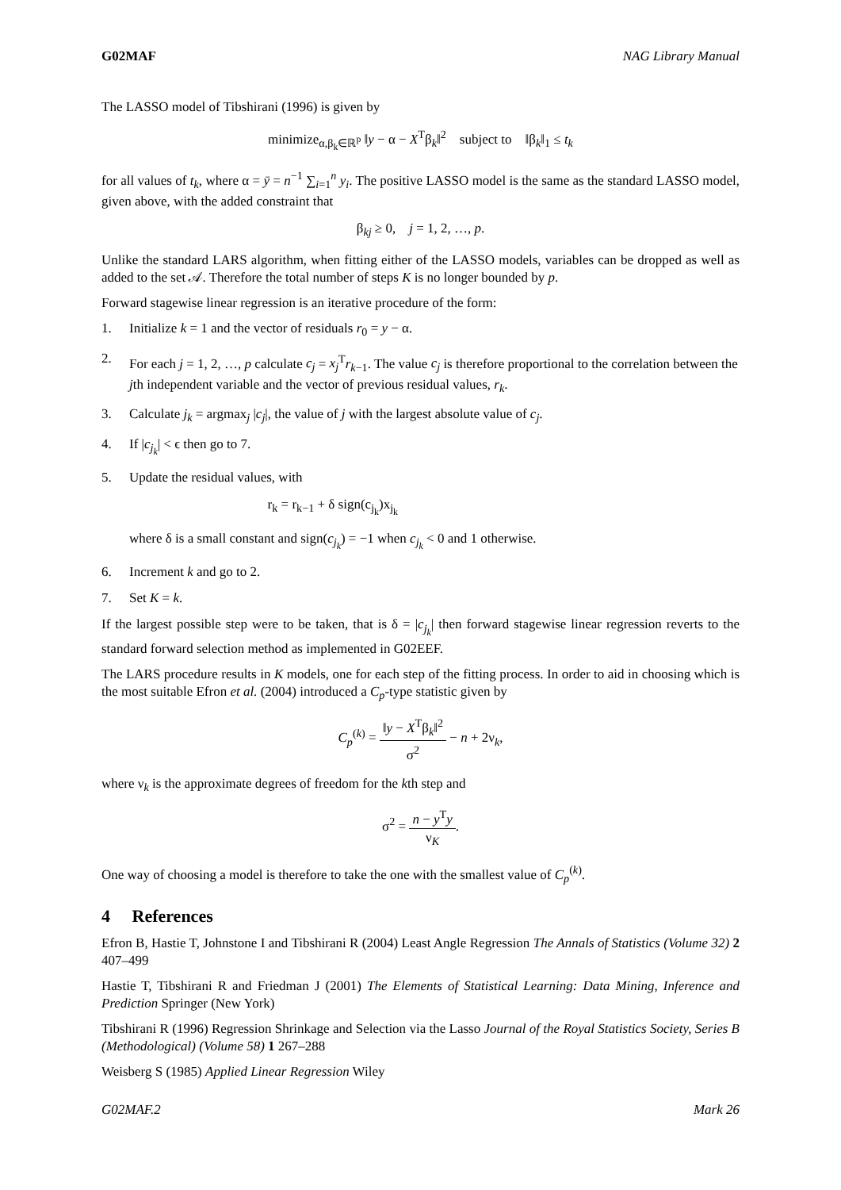G02MAF NAG Library Manual
The LASSO model of Tibshirani (1996) is given by
minimize<sub>α,β<sub>k</sub>∈ℝ<sup>p</sup></sub> ‖y − α − X<sup>T</sup>β<sub>k</sub>‖<sup>2</sup> subject to ‖β<sub>k</sub>‖<sub>1</sub> ≤ t<sub>k</sub>
for all values of t<sub>k</sub>, where α = ȳ = n<sup>−1</sup> ∑<sub>i=1</sub><sup>n</sup> y<sub>i</sub>. The positive LASSO model is the same as the standard LASSO model, given above, with the added constraint that
β<sub>kj</sub> ≥ 0, j = 1, 2, …, p.
Unlike the standard LARS algorithm, when fitting either of the LASSO models, variables can be dropped as well as added to the set 𝒜. Therefore the total number of steps K is no longer bounded by p.
Forward stagewise linear regression is an iterative procedure of the form:
1. Initialize k = 1 and the vector of residuals r<sub>0</sub> = y − α.
2. For each j = 1, 2, …, p calculate c<sub>j</sub> = x<sub>j</sub><sup>T</sup>r<sub>k−1</sub>. The value c<sub>j</sub> is therefore proportional to the correlation between the jth independent variable and the vector of previous residual values, r<sub>k</sub>.
3. Calculate j<sub>k</sub> = argmax<sub>j</sub> |c<sub>j</sub>|, the value of j with the largest absolute value of c<sub>j</sub>.
4. If |c<sub>j<sub>k</sub></sub>| < ϵ then go to 7.
5. Update the residual values, with
r<sub>k</sub> = r<sub>k−1</sub> + δ sign(c<sub>j<sub>k</sub></sub>)x<sub>j<sub>k</sub></sub>
where δ is a small constant and sign(c<sub>j<sub>k</sub></sub>) = −1 when c<sub>j<sub>k</sub></sub> < 0 and 1 otherwise.
6. Increment k and go to 2.
7. Set K = k.
If the largest possible step were to be taken, that is δ = |c<sub>j<sub>k</sub></sub>| then forward stagewise linear regression reverts to the standard forward selection method as implemented in G02EEF.
The LARS procedure results in K models, one for each step of the fitting process. In order to aid in choosing which is the most suitable Efron et al. (2004) introduced a C<sub>p</sub>-type statistic given by
C<sub>p</sub><sup>(k)</sup> = ‖y − X<sup>T</sup>β<sub>k</sub>‖<sup>2</sup> σ<sup>2</sup> − n + 2ν<sub>k</sub>,
where ν<sub>k</sub> is the approximate degrees of freedom for the kth step and
σ<sup>2</sup> = n − y<sup>T</sup>y ν<sub>K</sub>.
One way of choosing a model is therefore to take the one with the smallest value of C<sub>p</sub><sup>(k)</sup>.
4 References
Efron B, Hastie T, Johnstone I and Tibshirani R (2004) Least Angle Regression The Annals of Statistics (Volume 32) 2 407–499
Hastie T, Tibshirani R and Friedman J (2001) The Elements of Statistical Learning: Data Mining, Inference and Prediction Springer (New York)
Tibshirani R (1996) Regression Shrinkage and Selection via the Lasso Journal of the Royal Statistics Society, Series B (Methodological) (Volume 58) 1 267–288
Weisberg S (1985) Applied Linear Regression Wiley
G02MAF.2 Mark 26